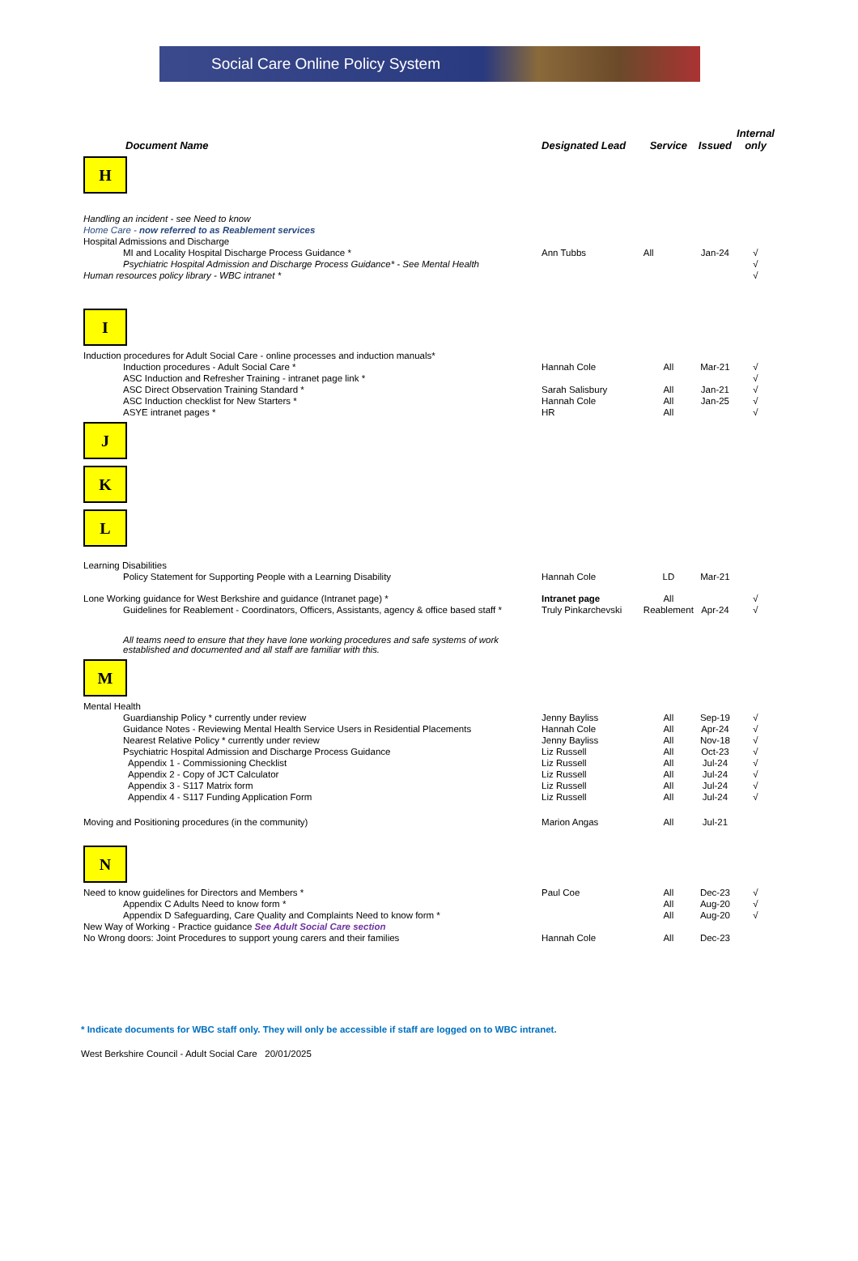Social Care Online Policy System
| Document Name | Designated Lead | Service | Issued | Internal only |
| --- | --- | --- | --- | --- |
| H | | | | |
| Handling an incident - see Need to know | | | | |
| Home Care - now referred to as Reablement services | | | | |
| Hospital Admissions and Discharge | | | | |
| MI and Locality Hospital Discharge Process Guidance * | Ann Tubbs | All | Jan-24 | √ |
| Psychiatric Hospital Admission and Discharge Process Guidance* - See Mental Health | | | | √ |
| Human resources policy library - WBC intranet * | | | | √ |
| I | | | | |
| Induction procedures for Adult Social Care - online processes and induction manuals* | | | | |
| Induction procedures - Adult Social Care * | Hannah Cole | All | Mar-21 | √ |
| ASC Induction and Refresher Training - intranet page link * | | | | √ |
| ASC Direct Observation Training Standard * | Sarah Salisbury | All | Jan-21 | √ |
| ASC Induction checklist for New Starters * | Hannah Cole | All | Jan-25 | √ |
| ASYE intranet pages * | HR | All | | √ |
| J K L | | | | |
| Learning Disabilities | | | | |
| Policy Statement for Supporting People with a Learning Disability | Hannah Cole | LD | Mar-21 | |
| Lone Working guidance for West Berkshire and guidance (Intranet page) * | Intranet page | All | | √ |
| Guidelines for Reablement - Coordinators, Officers, Assistants, agency & office based staff * | Truly Pinkarchevski | Reablement | Apr-24 | √ |
| All teams need to ensure that they have lone working procedures and safe systems of work established and documented and all staff are familiar with this. | | | | |
| M | | | | |
| Mental Health | | | | |
| Guardianship Policy * currently under review | Jenny Bayliss | All | Sep-19 | √ |
| Guidance Notes - Reviewing Mental Health Service Users in Residential Placements | Hannah Cole | All | Apr-24 | √ |
| Nearest Relative Policy * currently under review | Jenny Bayliss | All | Nov-18 | √ |
| Psychiatric Hospital Admission and Discharge Process Guidance | Liz Russell | All | Oct-23 | √ |
| Appendix 1 - Commissioning Checklist | Liz Russell | All | Jul-24 | √ |
| Appendix 2 - Copy of JCT Calculator | Liz Russell | All | Jul-24 | √ |
| Appendix 3 - S117 Matrix form | Liz Russell | All | Jul-24 | √ |
| Appendix 4 - S117 Funding Application Form | Liz Russell | All | Jul-24 | √ |
| Moving and Positioning procedures (in the community) | Marion Angas | All | Jul-21 | |
| N | | | | |
| Need to know guidelines for Directors and Members * | Paul Coe | All | Dec-23 | √ |
| Appendix C Adults Need to know form * | | All | Aug-20 | √ |
| Appendix D Safeguarding, Care Quality and Complaints Need to know form * | | All | Aug-20 | √ |
| New Way of Working - Practice guidance See Adult Social Care section | | | | |
| No Wrong doors: Joint Procedures to support young carers and their families | Hannah Cole | All | Dec-23 | |
* Indicate documents for WBC staff only. They will only be accessible if staff are logged on to WBC intranet.
West Berkshire Council - Adult Social Care 20/01/2025